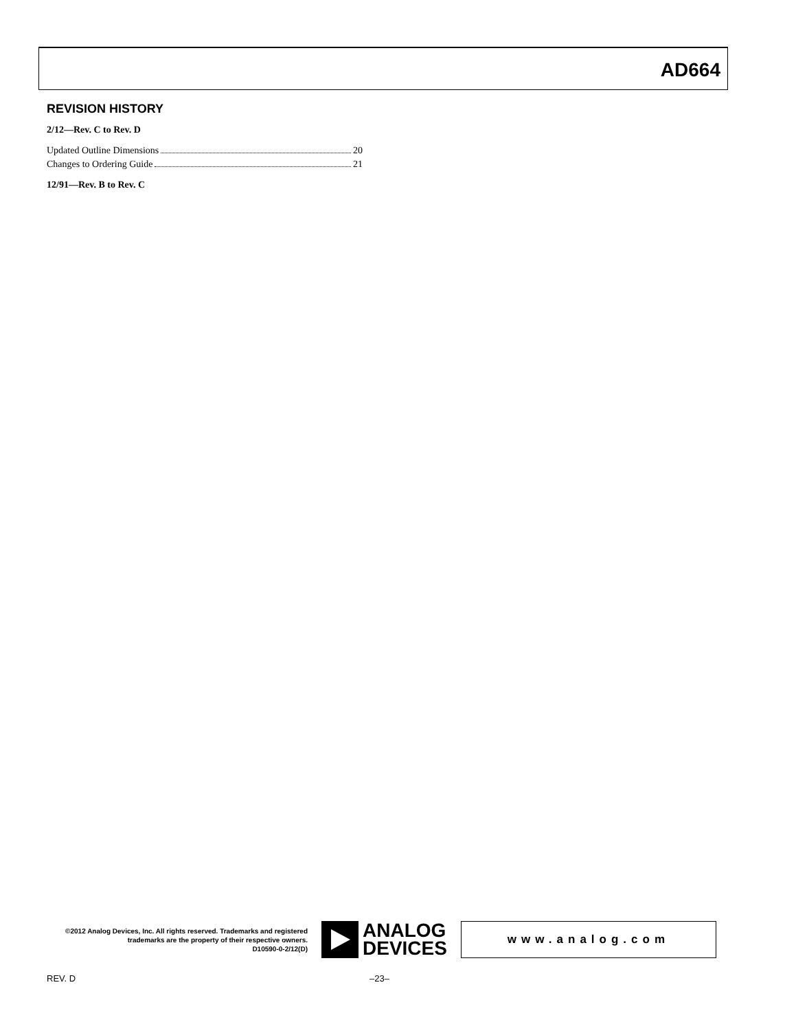AD664
REVISION HISTORY
2/12—Rev. C to Rev. D
Updated Outline Dimensions 20
Changes to Ordering Guide 21
12/91—Rev. B to Rev. C
©2012 Analog Devices, Inc. All rights reserved. Trademarks and registered trademarks are the property of their respective owners.
D10590-0-2/12(D)
ANALOG
DEVICES
www.analog.com
REV. D –23–